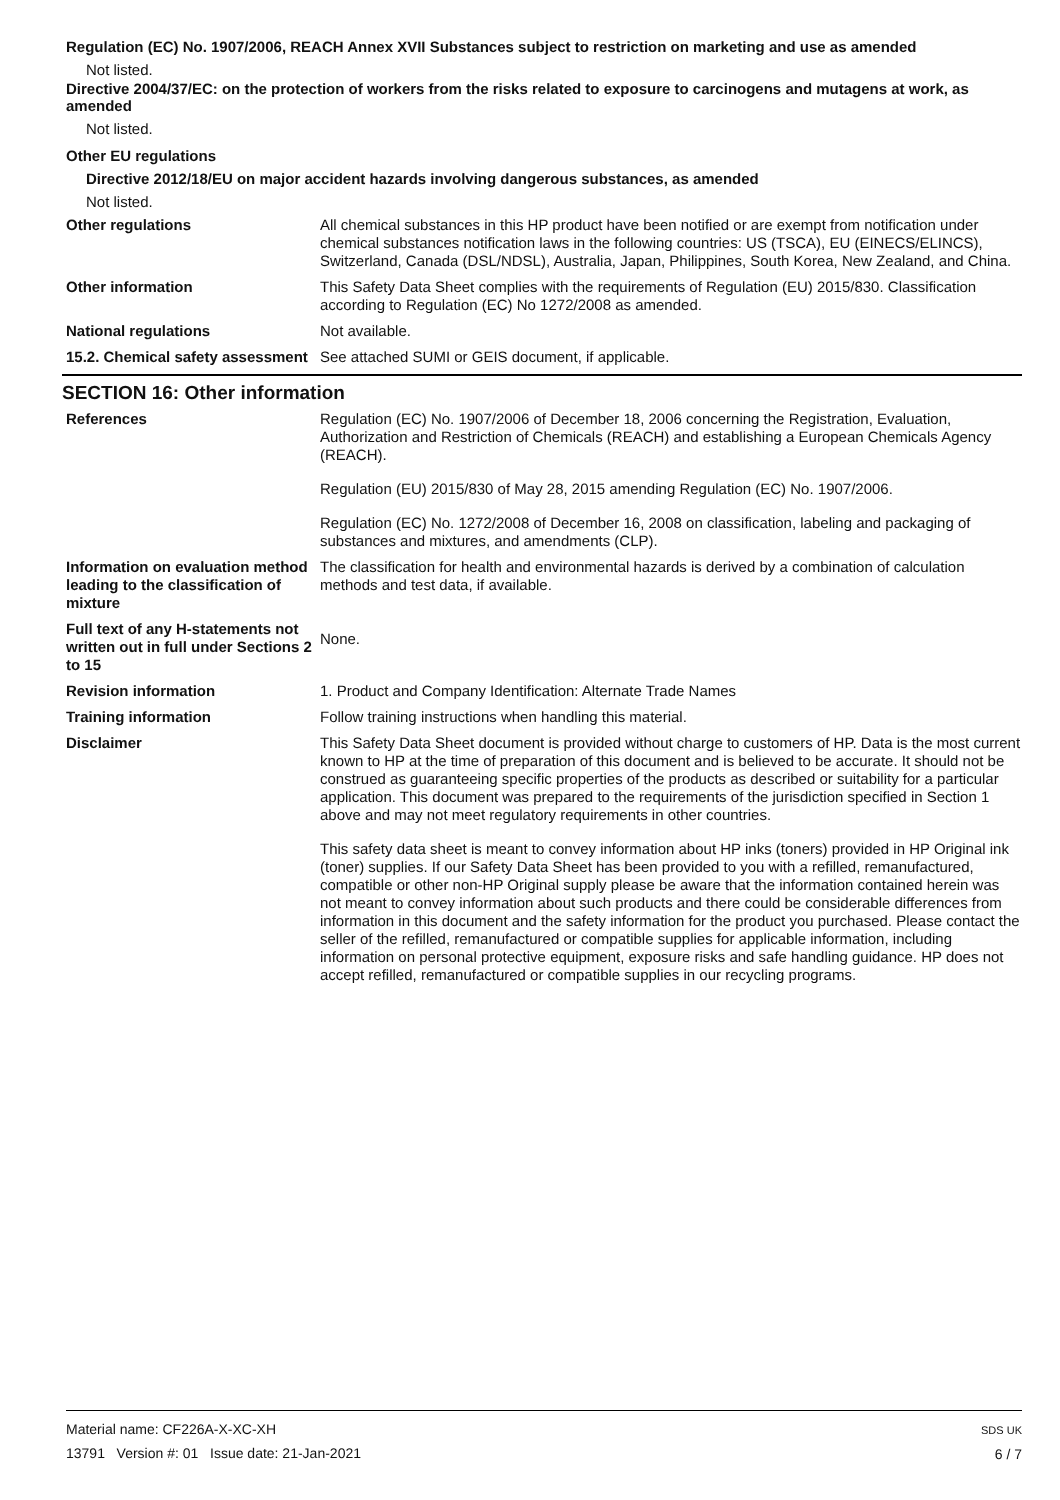Regulation (EC) No. 1907/2006, REACH Annex XVII Substances subject to restriction on marketing and use as amended
Not listed.
Directive 2004/37/EC: on the protection of workers from the risks related to exposure to carcinogens and mutagens at work, as amended
Not listed.
Other EU regulations
Directive 2012/18/EU on major accident hazards involving dangerous substances, as amended
Not listed.
Other regulations All chemical substances in this HP product have been notified or are exempt from notification under chemical substances notification laws in the following countries: US (TSCA), EU (EINECS/ELINCS), Switzerland, Canada (DSL/NDSL), Australia, Japan, Philippines, South Korea, New Zealand, and China.
Other information This Safety Data Sheet complies with the requirements of Regulation (EU) 2015/830. Classification according to Regulation (EC) No 1272/2008 as amended.
National regulations Not available.
15.2. Chemical safety assessment
See attached SUMI or GEIS document, if applicable.
SECTION 16: Other information
References Regulation (EC) No. 1907/2006 of December 18, 2006 concerning the Registration, Evaluation, Authorization and Restriction of Chemicals (REACH) and establishing a European Chemicals Agency (REACH).
Regulation (EU) 2015/830 of May 28, 2015 amending Regulation (EC) No. 1907/2006.
Regulation (EC) No. 1272/2008 of December 16, 2008 on classification, labeling and packaging of substances and mixtures, and amendments (CLP).
Information on evaluation method leading to the classification of mixture
The classification for health and environmental hazards is derived by a combination of calculation methods and test data, if available.
Full text of any H-statements not written out in full under Sections 2 to 15
None.
Revision information 1. Product and Company Identification: Alternate Trade Names
Training information Follow training instructions when handling this material.
Disclaimer This Safety Data Sheet document is provided without charge to customers of HP. Data is the most current known to HP at the time of preparation of this document and is believed to be accurate. It should not be construed as guaranteeing specific properties of the products as described or suitability for a particular application. This document was prepared to the requirements of the jurisdiction specified in Section 1 above and may not meet regulatory requirements in other countries.
This safety data sheet is meant to convey information about HP inks (toners) provided in HP Original ink (toner) supplies. If our Safety Data Sheet has been provided to you with a refilled, remanufactured, compatible or other non-HP Original supply please be aware that the information contained herein was not meant to convey information about such products and there could be considerable differences from information in this document and the safety information for the product you purchased. Please contact the seller of the refilled, remanufactured or compatible supplies for applicable information, including information on personal protective equipment, exposure risks and safe handling guidance. HP does not accept refilled, remanufactured or compatible supplies in our recycling programs.
Material name: CF226A-X-XC-XH
13791 Version #: 01 Issue date: 21-Jan-2021
SDS UK
6 / 7